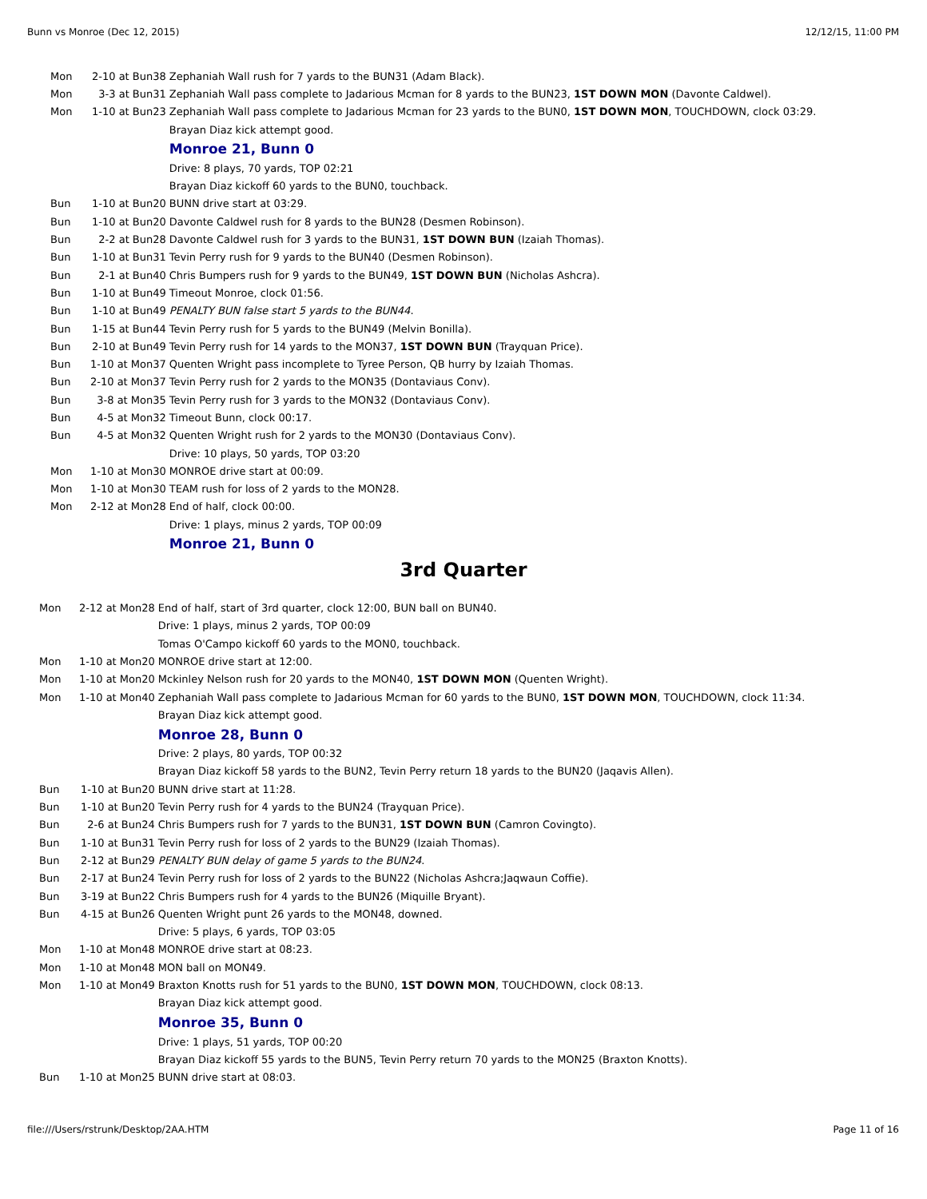Bunn vs Monroe (Dec 12, 2015) 12/12/15, 11:00 PM
| Mon | 2-10 at Bun38 | Zephaniah Wall rush for 7 yards to the BUN31 (Adam Black). |
| Mon | 3-3 at Bun31 | Zephaniah Wall pass complete to Jadarious Mcman for 8 yards to the BUN23, 1ST DOWN MON (Davonte Caldwel). |
| Mon | 1-10 at Bun23 | Zephaniah Wall pass complete to Jadarious Mcman for 23 yards to the BUN0, 1ST DOWN MON , TOUCHDOWN, clock 03:29. |
| | | Brayan Diaz kick attempt good. |
| | | Monroe 21, Bunn 0 |
| | | Drive: 8 plays, 70 yards, TOP 02:21 |
| | | Brayan Diaz kickoff 60 yards to the BUN0, touchback. |
| Bun | 1-10 at Bun20 | BUNN drive start at 03:29. |
| Bun | 1-10 at Bun20 | Davonte Caldwel rush for 8 yards to the BUN28 (Desmen Robinson). |
| Bun | 2-2 at Bun28 | Davonte Caldwel rush for 3 yards to the BUN31, 1ST DOWN BUN (Izaiah Thomas). |
| Bun | 1-10 at Bun31 | Tevin Perry rush for 9 yards to the BUN40 (Desmen Robinson). |
| Bun | 2-1 at Bun40 | Chris Bumpers rush for 9 yards to the BUN49, 1ST DOWN BUN (Nicholas Ashcra). |
| Bun | 1-10 at Bun49 | Timeout Monroe, clock 01:56. |
| Bun | 1-10 at Bun49 | PENALTY BUN false start 5 yards to the BUN44 . |
| Bun | 1-15 at Bun44 | Tevin Perry rush for 5 yards to the BUN49 (Melvin Bonilla). |
| Bun | 2-10 at Bun49 | Tevin Perry rush for 14 yards to the MON37, 1ST DOWN BUN (Trayquan Price). |
| Bun | 1-10 at Mon37 | Quenten Wright pass incomplete to Tyree Person, QB hurry by Izaiah Thomas. |
| Bun | 2-10 at Mon37 | Tevin Perry rush for 2 yards to the MON35 (Dontaviaus Conv). |
| Bun | 3-8 at Mon35 | Tevin Perry rush for 3 yards to the MON32 (Dontaviaus Conv). |
| Bun | 4-5 at Mon32 | Timeout Bunn, clock 00:17. |
| Bun | 4-5 at Mon32 | Quenten Wright rush for 2 yards to the MON30 (Dontaviaus Conv). |
| | | Drive: 10 plays, 50 yards, TOP 03:20 |
| Mon | 1-10 at Mon30 | MONROE drive start at 00:09. |
| Mon | 1-10 at Mon30 | TEAM rush for loss of 2 yards to the MON28. |
| Mon | 2-12 at Mon28 | End of half, clock 00:00. |
| | | Drive: 1 plays, minus 2 yards, TOP 00:09 |
| | | Monroe 21, Bunn 0 |
3rd Quarter
| Mon | 2-12 at Mon28 | End of half, start of 3rd quarter, clock 12:00, BUN ball on BUN40. |
| | | Drive: 1 plays, minus 2 yards, TOP 00:09 |
| | | Tomas O'Campo kickoff 60 yards to the MON0, touchback. |
| Mon | 1-10 at Mon20 | MONROE drive start at 12:00. |
| Mon | 1-10 at Mon20 | Mckinley Nelson rush for 20 yards to the MON40, 1ST DOWN MON (Quenten Wright). |
| Mon | 1-10 at Mon40 | Zephaniah Wall pass complete to Jadarious Mcman for 60 yards to the BUN0, 1ST DOWN MON , TOUCHDOWN, clock 11:34. |
| | | Brayan Diaz kick attempt good. |
| | | Monroe 28, Bunn 0 |
| | | Drive: 2 plays, 80 yards, TOP 00:32 |
| | | Brayan Diaz kickoff 58 yards to the BUN2, Tevin Perry return 18 yards to the BUN20 (Jaqavis Allen). |
| Bun | 1-10 at Bun20 | BUNN drive start at 11:28. |
| Bun | 1-10 at Bun20 | Tevin Perry rush for 4 yards to the BUN24 (Trayquan Price). |
| Bun | 2-6 at Bun24 | Chris Bumpers rush for 7 yards to the BUN31, 1ST DOWN BUN (Camron Covingto). |
| Bun | 1-10 at Bun31 | Tevin Perry rush for loss of 2 yards to the BUN29 (Izaiah Thomas). |
| Bun | 2-12 at Bun29 | PENALTY BUN delay of game 5 yards to the BUN24 . |
| Bun | 2-17 at Bun24 | Tevin Perry rush for loss of 2 yards to the BUN22 (Nicholas Ashcra;Jaqwaun Coffie). |
| Bun | 3-19 at Bun22 | Chris Bumpers rush for 4 yards to the BUN26 (Miquille Bryant). |
| Bun | 4-15 at Bun26 | Quenten Wright punt 26 yards to the MON48, downed. |
| | | Drive: 5 plays, 6 yards, TOP 03:05 |
| Mon | 1-10 at Mon48 | MONROE drive start at 08:23. |
| Mon | 1-10 at Mon48 | MON ball on MON49. |
| Mon | 1-10 at Mon49 | Braxton Knotts rush for 51 yards to the BUN0, 1ST DOWN MON , TOUCHDOWN, clock 08:13. |
| | | Brayan Diaz kick attempt good. |
| | | Monroe 35, Bunn 0 |
| | | Drive: 1 plays, 51 yards, TOP 00:20 |
| | | Brayan Diaz kickoff 55 yards to the BUN5, Tevin Perry return 70 yards to the MON25 (Braxton Knotts). |
| Bun | 1-10 at Mon25 | BUNN drive start at 08:03. |
file:///Users/rstrunk/Desktop/2AA.HTM Page 11 of 16